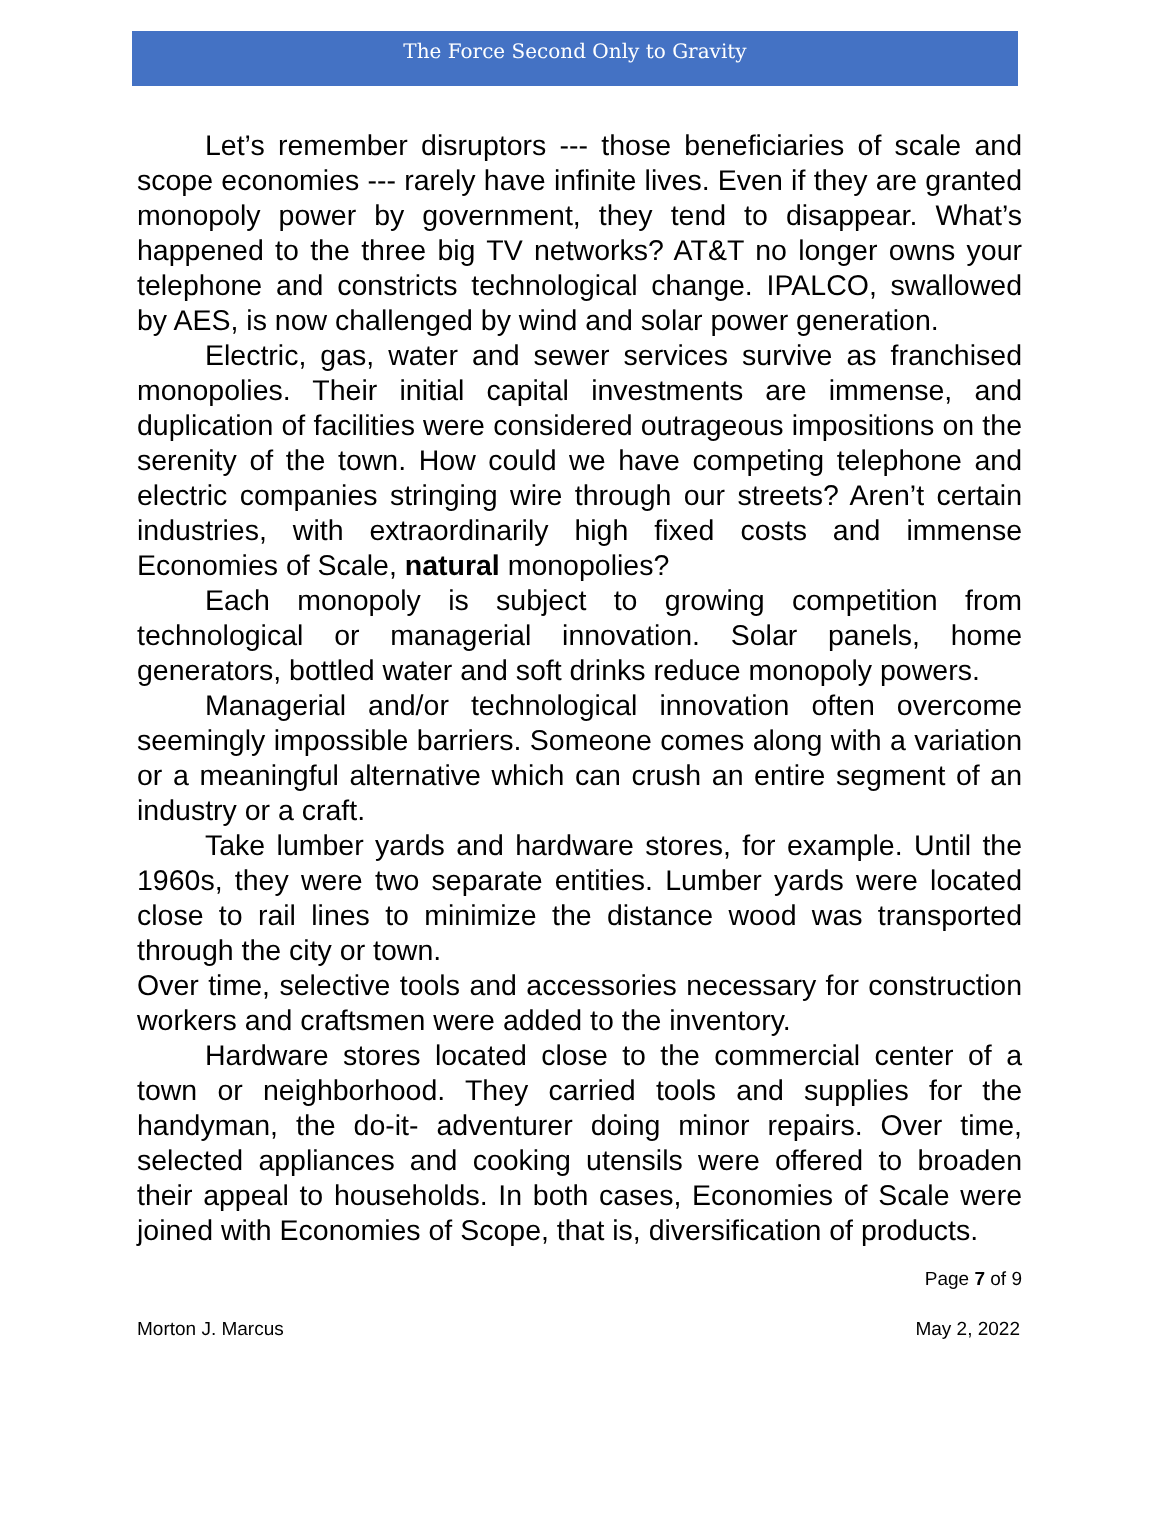The Force Second Only to Gravity
Let’s remember disruptors --- those beneficiaries of scale and scope economies --- rarely have infinite lives. Even if they are granted monopoly power by government, they tend to disappear. What’s happened to the three big TV networks? AT&T no longer owns your telephone and constricts technological change. IPALCO, swallowed by AES, is now challenged by wind and solar power generation.
Electric, gas, water and sewer services survive as franchised monopolies. Their initial capital investments are immense, and duplication of facilities were considered outrageous impositions on the serenity of the town. How could we have competing telephone and electric companies stringing wire through our streets? Aren’t certain industries, with extraordinarily high fixed costs and immense Economies of Scale, natural monopolies?
Each monopoly is subject to growing competition from technological or managerial innovation. Solar panels, home generators, bottled water and soft drinks reduce monopoly powers.
Managerial and/or technological innovation often overcome seemingly impossible barriers. Someone comes along with a variation or a meaningful alternative which can crush an entire segment of an industry or a craft.
Take lumber yards and hardware stores, for example. Until the 1960s, they were two separate entities. Lumber yards were located close to rail lines to minimize the distance wood was transported through the city or town.
Over time, selective tools and accessories necessary for construction workers and craftsmen were added to the inventory.
Hardware stores located close to the commercial center of a town or neighborhood. They carried tools and supplies for the handyman, the do-it- adventurer doing minor repairs. Over time, selected appliances and cooking utensils were offered to broaden their appeal to households. In both cases, Economies of Scale were joined with Economies of Scope, that is, diversification of products.
Page 7 of 9
Morton J. Marcus May 2, 2022